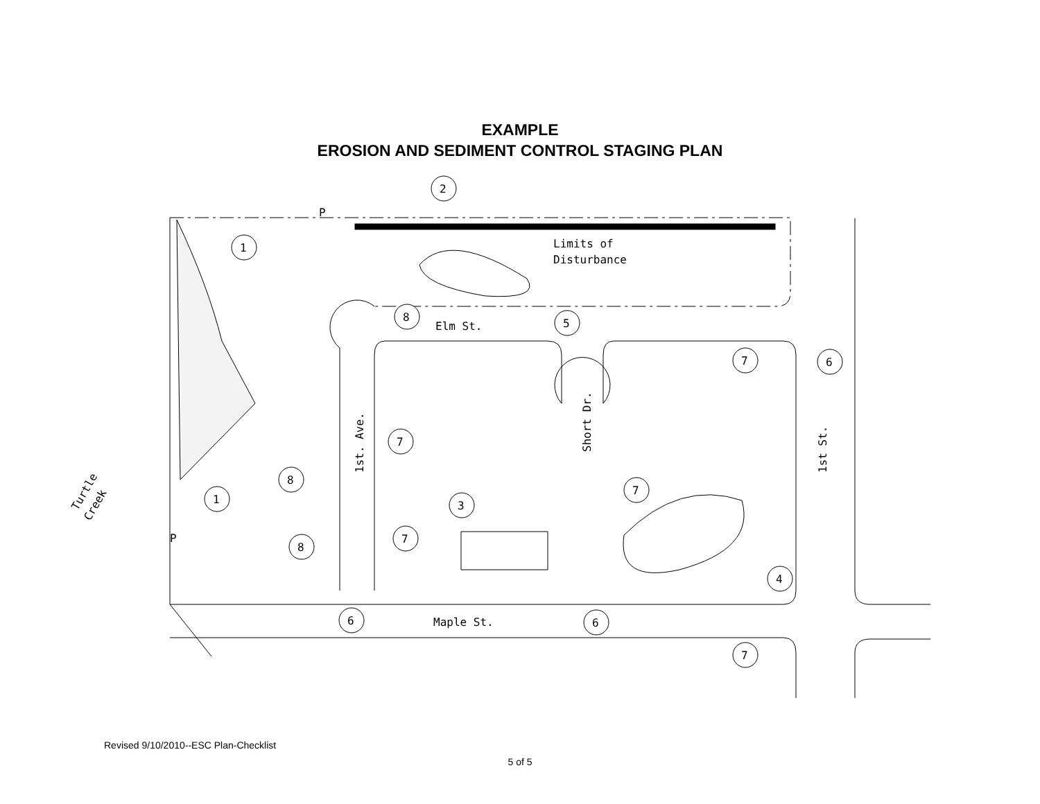EXAMPLE
EROSION AND SEDIMENT CONTROL STAGING PLAN
2
1
8
5
7
6
7
8
1
3
7
7
8
4
6
6
7
Limits of
Disturbance
Elm St.
Maple St.
P
P
1st. Ave.
Short Dr.
1st St.
Turtle
Creek
Revised 9/10/2010--ESC Plan-Checklist
5 of 5